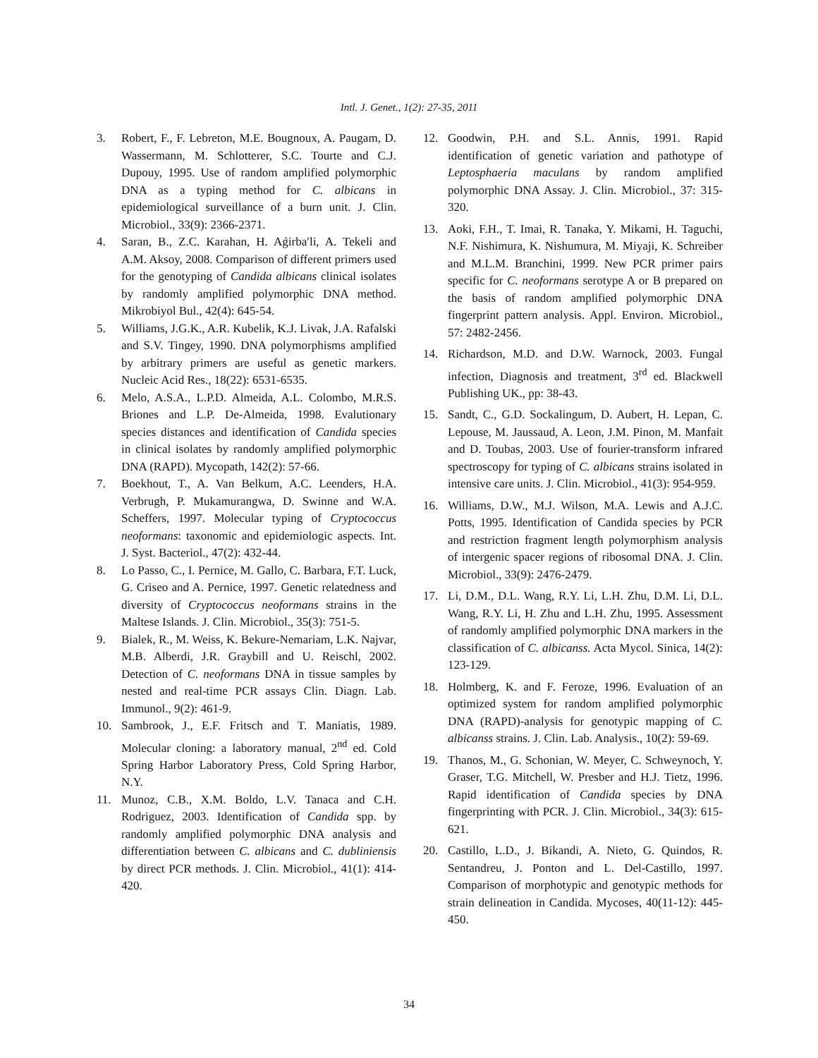Intl. J. Genet., 1(2): 27-35, 2011
3. Robert, F., F. Lebreton, M.E. Bougnoux, A. Paugam, D. Wassermann, M. Schlotterer, S.C. Tourte and C.J. Dupouy, 1995. Use of random amplified polymorphic DNA as a typing method for C. albicans in epidemiological surveillance of a burn unit. J. Clin. Microbiol., 33(9): 2366-2371.
4. Saran, B., Z.C. Karahan, H. Aǵirba′li, A. Tekeli and A.M. Aksoy, 2008. Comparison of different primers used for the genotyping of Candida albicans clinical isolates by randomly amplified polymorphic DNA method. Mikrobiyol Bul., 42(4): 645-54.
5. Williams, J.G.K., A.R. Kubelik, K.J. Livak, J.A. Rafalski and S.V. Tingey, 1990. DNA polymorphisms amplified by arbitrary primers are useful as genetic markers. Nucleic Acid Res., 18(22): 6531-6535.
6. Melo, A.S.A., L.P.D. Almeida, A.L. Colombo, M.R.S. Briones and L.P. De-Almeida, 1998. Evalutionary species distances and identification of Candida species in clinical isolates by randomly amplified polymorphic DNA (RAPD). Mycopath, 142(2): 57-66.
7. Boekhout, T., A. Van Belkum, A.C. Leenders, H.A. Verbrugh, P. Mukamurangwa, D. Swinne and W.A. Scheffers, 1997. Molecular typing of Cryptococcus neoformans: taxonomic and epidemiologic aspects. Int. J. Syst. Bacteriol., 47(2): 432-44.
8. Lo Passo, C., I. Pernice, M. Gallo, C. Barbara, F.T. Luck, G. Criseo and A. Pernice, 1997. Genetic relatedness and diversity of Cryptococcus neoformans strains in the Maltese Islands. J. Clin. Microbiol., 35(3): 751-5.
9. Bialek, R., M. Weiss, K. Bekure-Nemariam, L.K. Najvar, M.B. Alberdi, J.R. Graybill and U. Reischl, 2002. Detection of C. neoformans DNA in tissue samples by nested and real-time PCR assays Clin. Diagn. Lab. Immunol., 9(2): 461-9.
10. Sambrook, J., E.F. Fritsch and T. Maniatis, 1989. Molecular cloning: a laboratory manual, 2<sup>nd</sup> ed. Cold Spring Harbor Laboratory Press, Cold Spring Harbor, N.Y.
11. Munoz, C.B., X.M. Boldo, L.V. Tanaca and C.H. Rodriguez, 2003. Identification of Candida spp. by randomly amplified polymorphic DNA analysis and differentiation between C. albicans and C. dubliniensis by direct PCR methods. J. Clin. Microbiol., 41(1): 414-420.
12. Goodwin, P.H. and S.L. Annis, 1991. Rapid identification of genetic variation and pathotype of Leptosphaeria maculans by random amplified polymorphic DNA Assay. J. Clin. Microbiol., 37: 315-320.
13. Aoki, F.H., T. Imai, R. Tanaka, Y. Mikami, H. Taguchi, N.F. Nishimura, K. Nishumura, M. Miyaji, K. Schreiber and M.L.M. Branchini, 1999. New PCR primer pairs specific for C. neoformans serotype A or B prepared on the basis of random amplified polymorphic DNA fingerprint pattern analysis. Appl. Environ. Microbiol., 57: 2482-2456.
14. Richardson, M.D. and D.W. Warnock, 2003. Fungal infection, Diagnosis and treatment, 3<sup>rd</sup> ed. Blackwell Publishing UK., pp: 38-43.
15. Sandt, C., G.D. Sockalingum, D. Aubert, H. Lepan, C. Lepouse, M. Jaussaud, A. Leon, J.M. Pinon, M. Manfait and D. Toubas, 2003. Use of fourier-transform infrared spectroscopy for typing of C. albicans strains isolated in intensive care units. J. Clin. Microbiol., 41(3): 954-959.
16. Williams, D.W., M.J. Wilson, M.A. Lewis and A.J.C. Potts, 1995. Identification of Candida species by PCR and restriction fragment length polymorphism analysis of intergenic spacer regions of ribosomal DNA. J. Clin. Microbiol., 33(9): 2476-2479.
17. Li, D.M., D.L. Wang, R.Y. Li, L.H. Zhu, D.M. Li, D.L. Wang, R.Y. Li, H. Zhu and L.H. Zhu, 1995. Assessment of randomly amplified polymorphic DNA markers in the classification of C. albicanss. Acta Mycol. Sinica, 14(2): 123-129.
18. Holmberg, K. and F. Feroze, 1996. Evaluation of an optimized system for random amplified polymorphic DNA (RAPD)-analysis for genotypic mapping of C. albicanss strains. J. Clin. Lab. Analysis., 10(2): 59-69.
19. Thanos, M., G. Schonian, W. Meyer, C. Schweynoch, Y. Graser, T.G. Mitchell, W. Presber and H.J. Tietz, 1996. Rapid identification of Candida species by DNA fingerprinting with PCR. J. Clin. Microbiol., 34(3): 615-621.
20. Castillo, L.D., J. Bikandi, A. Nieto, G. Quindos, R. Sentandreu, J. Ponton and L. Del-Castillo, 1997. Comparison of morphotypic and genotypic methods for strain delineation in Candida. Mycoses, 40(11-12): 445-450.
34